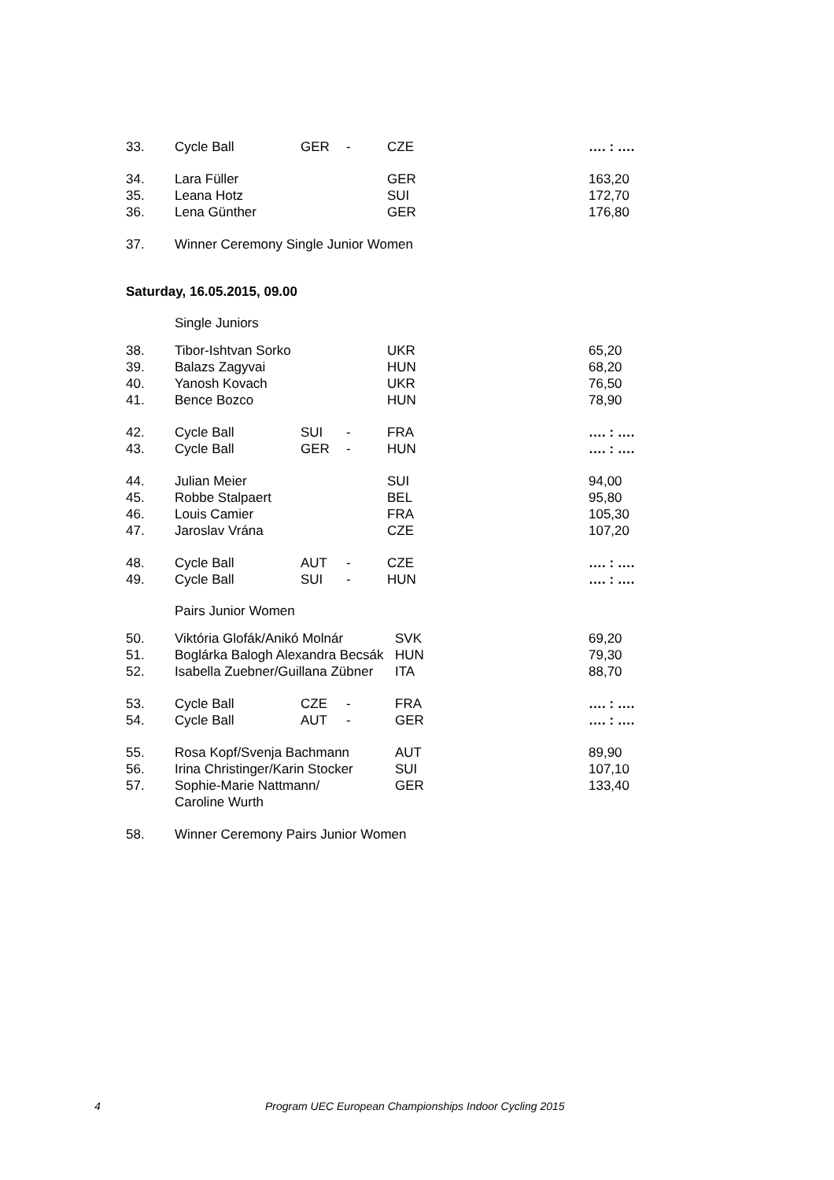| 33. | Cycle Ball | GER | - | CZE | …. : …. |
| 34. | Lara Füller | | | GER | 163,20 |
| 35. | Leana Hotz | | | SUI | 172,70 |
| 36. | Lena Günther | | | GER | 176,80 |
| 37. | Winner Ceremony Single Junior Women | | | | |
Saturday, 16.05.2015, 09.00
Single Juniors
| 38. | Tibor-Ishtvan Sorko | | | UKR | 65,20 |
| 39. | Balazs Zagyvai | | | HUN | 68,20 |
| 40. | Yanosh Kovach | | | UKR | 76,50 |
| 41. | Bence Bozco | | | HUN | 78,90 |
| 42. | Cycle Ball | SUI | - | FRA | …. : …. |
| 43. | Cycle Ball | GER | - | HUN | …. : …. |
| 44. | Julian Meier | | | SUI | 94,00 |
| 45. | Robbe Stalpaert | | | BEL | 95,80 |
| 46. | Louis Camier | | | FRA | 105,30 |
| 47. | Jaroslav Vrána | | | CZE | 107,20 |
| 48. | Cycle Ball | AUT | - | CZE | …. : …. |
| 49. | Cycle Ball | SUI | - | HUN | …. : …. |
Pairs Junior Women
| 50. | Viktória Glofák/Anikó Molnár | | | SVK | 69,20 |
| 51. | Boglárka Balogh Alexandra Becsák | | | HUN | 79,30 |
| 52. | Isabella Zuebner/Guillana Zübner | | | ITA | 88,70 |
| 53. | Cycle Ball | CZE | - | FRA | …. : …. |
| 54. | Cycle Ball | AUT | - | GER | …. : …. |
| 55. | Rosa Kopf/Svenja Bachmann | | | AUT | 89,90 |
| 56. | Irina Christinger/Karin Stocker | | | SUI | 107,10 |
| 57. | Sophie-Marie Nattmann/ Caroline Wurth | | | GER | 133,40 |
| 58. | Winner Ceremony Pairs Junior Women | | | | |
4 Program UEC European Championships Indoor Cycling 2015